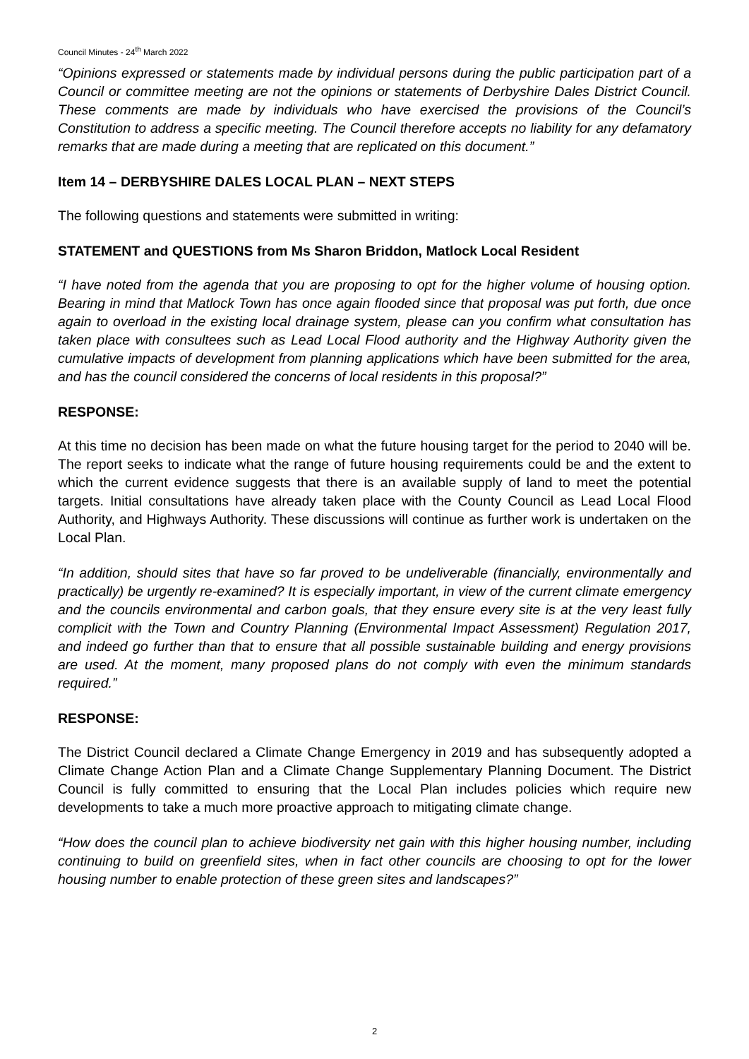Council Minutes - 24<sup>th</sup> March 2022
“Opinions expressed or statements made by individual persons during the public participation part of a Council or committee meeting are not the opinions or statements of Derbyshire Dales District Council. These comments are made by individuals who have exercised the provisions of the Council’s Constitution to address a specific meeting. The Council therefore accepts no liability for any defamatory remarks that are made during a meeting that are replicated on this document.”
Item 14 – DERBYSHIRE DALES LOCAL PLAN – NEXT STEPS
The following questions and statements were submitted in writing:
STATEMENT and QUESTIONS from Ms Sharon Briddon, Matlock Local Resident
“I have noted from the agenda that you are proposing to opt for the higher volume of housing option. Bearing in mind that Matlock Town has once again flooded since that proposal was put forth, due once again to overload in the existing local drainage system, please can you confirm what consultation has taken place with consultees such as Lead Local Flood authority and the Highway Authority given the cumulative impacts of development from planning applications which have been submitted for the area, and has the council considered the concerns of local residents in this proposal?”
RESPONSE:
At this time no decision has been made on what the future housing target for the period to 2040 will be. The report seeks to indicate what the range of future housing requirements could be and the extent to which the current evidence suggests that there is an available supply of land to meet the potential targets. Initial consultations have already taken place with the County Council as Lead Local Flood Authority, and Highways Authority. These discussions will continue as further work is undertaken on the Local Plan.
“In addition, should sites that have so far proved to be undeliverable (financially, environmentally and practically) be urgently re-examined? It is especially important, in view of the current climate emergency and the councils environmental and carbon goals, that they ensure every site is at the very least fully complicit with the Town and Country Planning (Environmental Impact Assessment) Regulation 2017, and indeed go further than that to ensure that all possible sustainable building and energy provisions are used. At the moment, many proposed plans do not comply with even the minimum standards required.”
RESPONSE:
The District Council declared a Climate Change Emergency in 2019 and has subsequently adopted a Climate Change Action Plan and a Climate Change Supplementary Planning Document. The District Council is fully committed to ensuring that the Local Plan includes policies which require new developments to take a much more proactive approach to mitigating climate change.
“How does the council plan to achieve biodiversity net gain with this higher housing number, including continuing to build on greenfield sites, when in fact other councils are choosing to opt for the lower housing number to enable protection of these green sites and landscapes?”
2